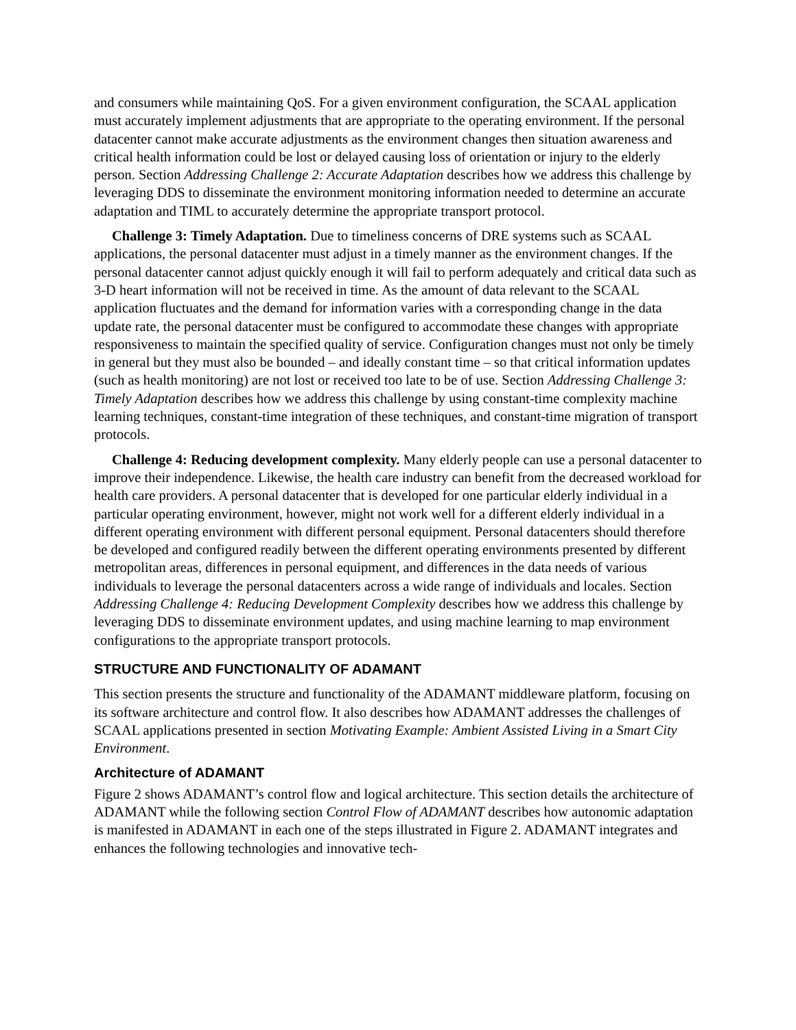and consumers while maintaining QoS. For a given environment configuration, the SCAAL application must accurately implement adjustments that are appropriate to the operating environment. If the personal datacenter cannot make accurate adjustments as the environment changes then situation awareness and critical health information could be lost or delayed causing loss of orientation or injury to the elderly person. Section Addressing Challenge 2: Accurate Adaptation describes how we address this challenge by leveraging DDS to disseminate the environment monitoring information needed to determine an accurate adaptation and TIML to accurately determine the appropriate transport protocol.
Challenge 3: Timely Adaptation. Due to timeliness concerns of DRE systems such as SCAAL applications, the personal datacenter must adjust in a timely manner as the environment changes. If the personal datacenter cannot adjust quickly enough it will fail to perform adequately and critical data such as 3-D heart information will not be received in time. As the amount of data relevant to the SCAAL application fluctuates and the demand for information varies with a corresponding change in the data update rate, the personal datacenter must be configured to accommodate these changes with appropriate responsiveness to maintain the specified quality of service. Configuration changes must not only be timely in general but they must also be bounded – and ideally constant time – so that critical information updates (such as health monitoring) are not lost or received too late to be of use. Section Addressing Challenge 3: Timely Adaptation describes how we address this challenge by using constant-time complexity machine learning techniques, constant-time integration of these techniques, and constant-time migration of transport protocols.
Challenge 4: Reducing development complexity. Many elderly people can use a personal datacenter to improve their independence. Likewise, the health care industry can benefit from the decreased workload for health care providers. A personal datacenter that is developed for one particular elderly individual in a particular operating environment, however, might not work well for a different elderly individual in a different operating environment with different personal equipment. Personal datacenters should therefore be developed and configured readily between the different operating environments presented by different metropolitan areas, differences in personal equipment, and differences in the data needs of various individuals to leverage the personal datacenters across a wide range of individuals and locales. Section Addressing Challenge 4: Reducing Development Complexity describes how we address this challenge by leveraging DDS to disseminate environment updates, and using machine learning to map environment configurations to the appropriate transport protocols.
STRUCTURE AND FUNCTIONALITY OF ADAMANT
This section presents the structure and functionality of the ADAMANT middleware platform, focusing on its software architecture and control flow. It also describes how ADAMANT addresses the challenges of SCAAL applications presented in section Motivating Example: Ambient Assisted Living in a Smart City Environment.
Architecture of ADAMANT
Figure 2 shows ADAMANT’s control flow and logical architecture. This section details the architecture of ADAMANT while the following section Control Flow of ADAMANT describes how autonomic adaptation is manifested in ADAMANT in each one of the steps illustrated in Figure 2. ADAMANT integrates and enhances the following technologies and innovative tech-